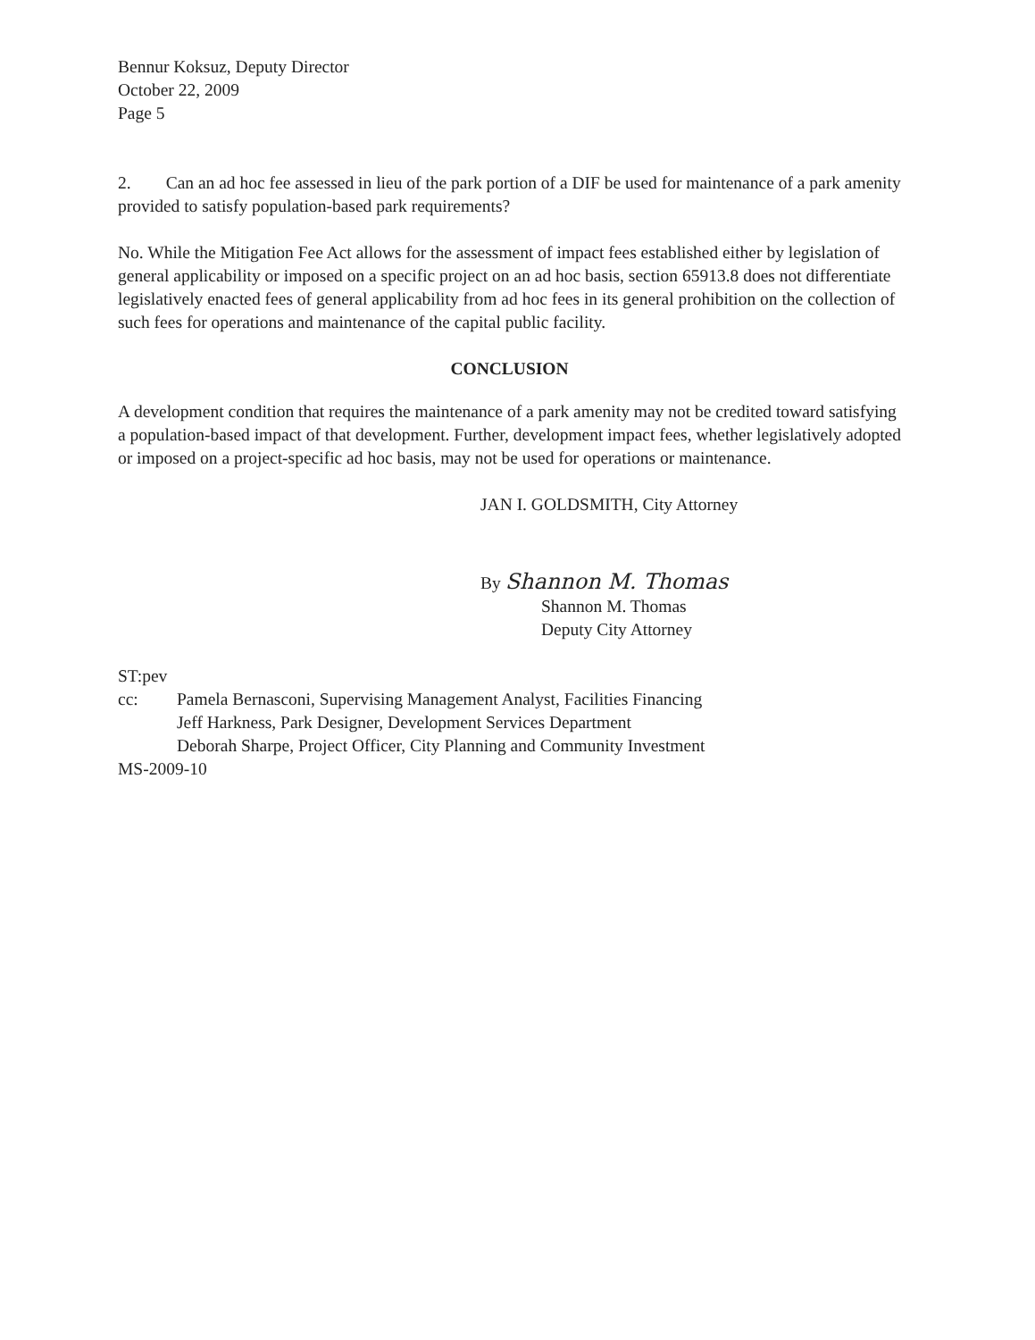Bennur Koksuz, Deputy Director
October 22, 2009
Page 5
2. Can an ad hoc fee assessed in lieu of the park portion of a DIF be used for maintenance of a park amenity provided to satisfy population-based park requirements?
No. While the Mitigation Fee Act allows for the assessment of impact fees established either by legislation of general applicability or imposed on a specific project on an ad hoc basis, section 65913.8 does not differentiate legislatively enacted fees of general applicability from ad hoc fees in its general prohibition on the collection of such fees for operations and maintenance of the capital public facility.
CONCLUSION
A development condition that requires the maintenance of a park amenity may not be credited toward satisfying a population-based impact of that development. Further, development impact fees, whether legislatively adopted or imposed on a project-specific ad hoc basis, may not be used for operations or maintenance.
JAN I. GOLDSMITH, City Attorney
By Shannon M. Thomas
Shannon M. Thomas
Deputy City Attorney
ST:pev
cc: Pamela Bernasconi, Supervising Management Analyst, Facilities Financing
Jeff Harkness, Park Designer, Development Services Department
Deborah Sharpe, Project Officer, City Planning and Community Investment
MS-2009-10